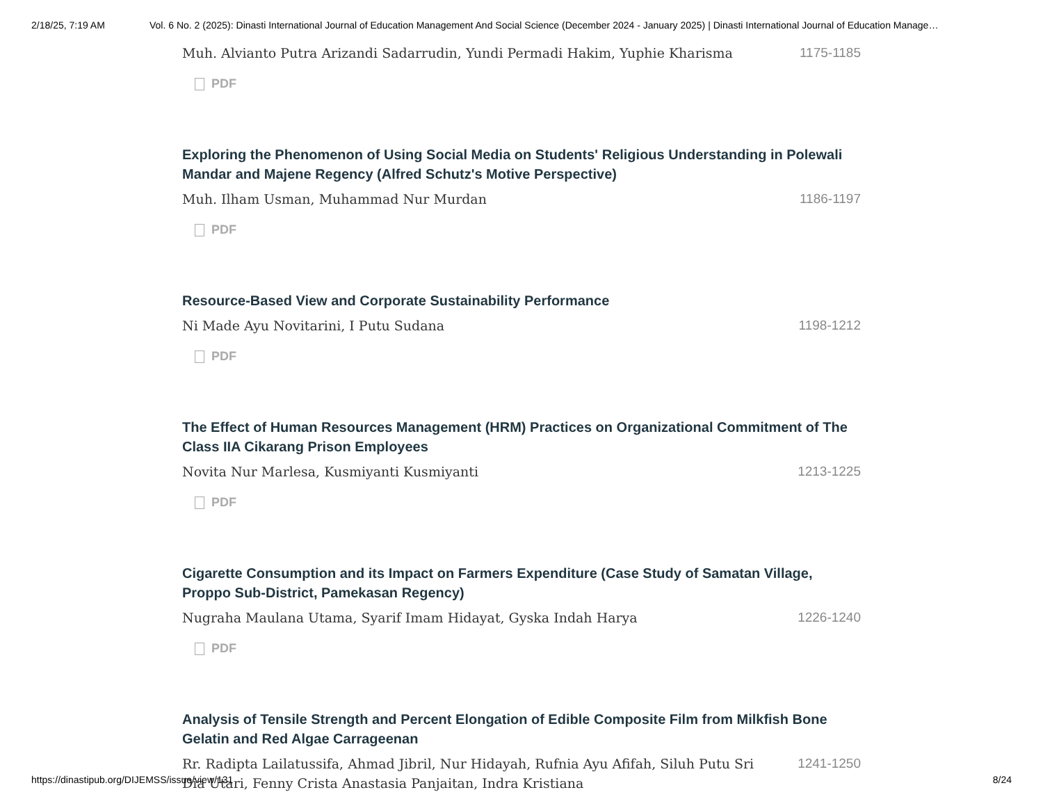2/18/25, 7:19 AM Vol. 6 No. 2 (2025): Dinasti International Journal of Education Management And Social Science (December 2024 - January 2025) | Dinasti International Journal of Education Manage…
Muh. Alvianto Putra Arizandi Sadarrudin, Yundi Permadi Hakim, Yuphie Kharisma 1175-1185
PDF
Exploring the Phenomenon of Using Social Media on Students' Religious Understanding in Polewali Mandar and Majene Regency (Alfred Schutz's Motive Perspective)
Muh. Ilham Usman, Muhammad Nur Murdan 1186-1197
PDF
Resource-Based View and Corporate Sustainability Performance
Ni Made Ayu Novitarini, I Putu Sudana 1198-1212
PDF
The Effect of Human Resources Management (HRM) Practices on Organizational Commitment of The Class IIA Cikarang Prison Employees
Novita Nur Marlesa, Kusmiyanti Kusmiyanti 1213-1225
PDF
Cigarette Consumption and its Impact on Farmers Expenditure (Case Study of Samatan Village, Proppo Sub-District, Pamekasan Regency)
Nugraha Maulana Utama, Syarif Imam Hidayat, Gyska Indah Harya 1226-1240
PDF
Analysis of Tensile Strength and Percent Elongation of Edible Composite Film from Milkfish Bone Gelatin and Red Algae Carrageenan
Rr. Radipta Lailatussifa, Ahmad Jibril, Nur Hidayah, Rufnia Ayu Afifah, Siluh Putu Sri Dia Utari, Fenny Crista Anastasia Panjaitan, Indra Kristiana 1241-1250
https://dinastipub.org/DIJEMSS/issue/view/131 8/24